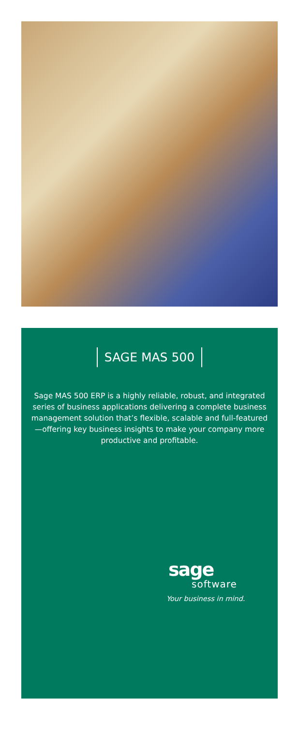SAGE MAS 500
Sage MAS 500 ERP is a highly reliable, robust, and integrated series of business applications delivering a complete business management solution that’s flexible, scalable and full-featured—offering key business insights to make your company more productive and profitable.
sage
software
Your business in mind.